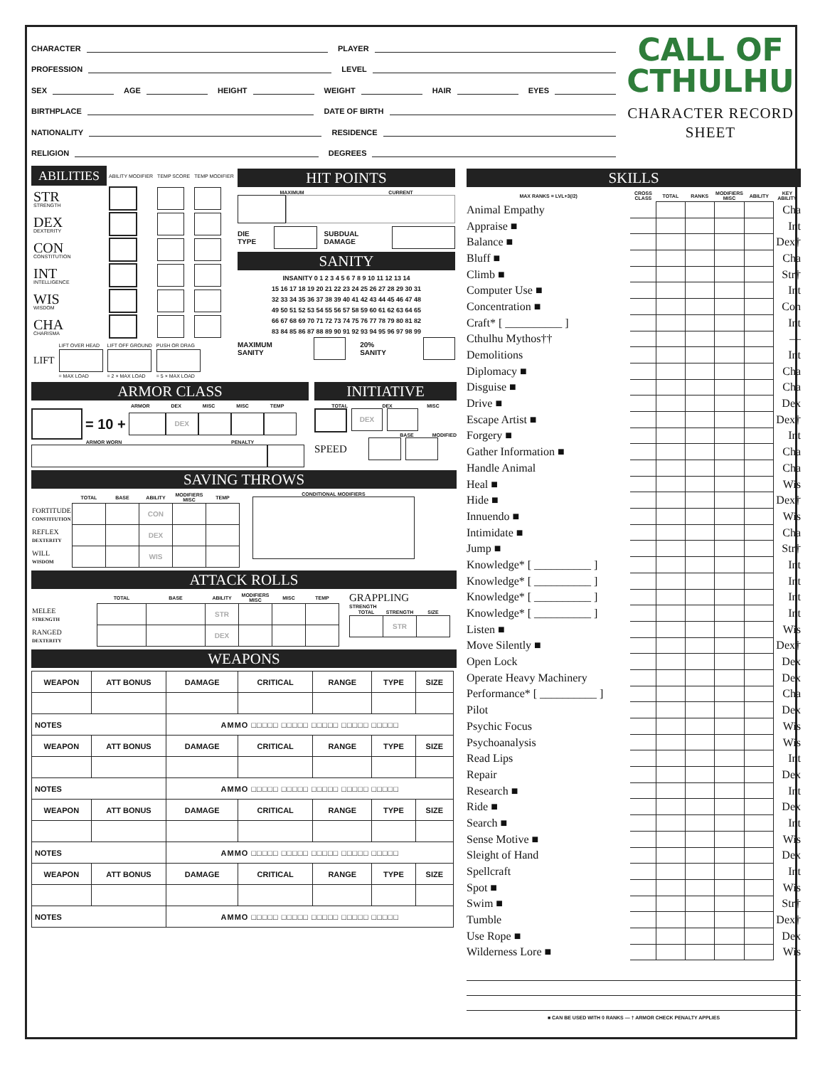CHARACTER PLAYER
PROFESSION LEVEL
SEX AGE HEIGHT WEIGHT HAIR EYES
BIRTHPLACE DATE OF BIRTH
NATIONALITY RESIDENCE
RELIGION DEGREES
CALL OF
CTHULHU
CHARACTER RECORD
SHEET
| ABILITIES | ABILITY MODIFIER | TEMP SCORE | TEMP MODIFIER |
| STR STRENGTH | | | |
| DEX DEXTERITY | | | |
| CON CONSTITUTION | | | |
| INT INTELLIGENCE | | | |
| WIS WISDOM | | | |
| CHA CHARISMA | | | |
| | LIFT OVER HEAD | LIFT OFF GROUND | PUSH OR DRAG |
| LIFT | | | |
| | = MAX LOAD | = 2 × MAX LOAD | = 5 × MAX LOAD |
HIT POINTS
MAXIMUM CURRENT
DIE TYPE SUBDUAL DAMAGE
SANITY
INSANITY 0 1 2 3 4 5 6 7 8 9 10 11 12 13 14
15 16 17 18 19 20 21 22 23 24 25 26 27 28 29 30 31
32 33 34 35 36 37 38 39 40 41 42 43 44 45 46 47 48
49 50 51 52 53 54 55 56 57 58 59 60 61 62 63 64 65
66 67 68 69 70 71 72 73 74 75 76 77 78 79 80 81 82
83 84 85 86 87 88 89 90 91 92 93 94 95 96 97 98 99
MAXIMUM SANITY 20% SANITY
ARMOR CLASS
ARMOR DEX MISC MISC TEMP
= 10 +
DEX
ARMOR WORN PENALTY
INITIATIVE
TOTAL DEX MISC
DEX
BASE MODIFIED
SPEED
SAVING THROWS
| | TOTAL | BASE | ABILITY | MODIFIERS MISC | TEMP |
| --- | --- | --- | --- | --- | --- |
| FORTITUDE CONSTITUTION | | | CON | | |
| REFLEX DEXTERITY | | | DEX | | |
| WILL WISDOM | | | WIS | | |
CONDITIONAL MODIFIERS
ATTACK ROLLS
| | TOTAL | BASE | ABILITY | MODIFIERS MISC | MISC | TEMP |
| --- | --- | --- | --- | --- | --- | --- |
| MELEE STRENGTH | | | STR | | | |
| RANGED DEXTERITY | | | DEX | | | |
GRAPPLING
STRENGTH
| TOTAL | STRENGTH | SIZE |
| --- | --- | --- |
| | STR | |
WEAPONS
| WEAPON | ATT BONUS | DAMAGE | CRITICAL | RANGE | TYPE | SIZE |
| NOTES | | AMMO □□□□□ □□□□□ □□□□□ □□□□□ □□□□□ | | | | |
| WEAPON | ATT BONUS | DAMAGE | CRITICAL | RANGE | TYPE | SIZE |
| NOTES | | AMMO □□□□□ □□□□□ □□□□□ □□□□□ □□□□□ | | | | |
| WEAPON | ATT BONUS | DAMAGE | CRITICAL | RANGE | TYPE | SIZE |
| NOTES | | AMMO □□□□□ □□□□□ □□□□□ □□□□□ □□□□□ | | | | |
| WEAPON | ATT BONUS | DAMAGE | CRITICAL | RANGE | TYPE | SIZE |
| NOTES | | AMMO □□□□□ □□□□□ □□□□□ □□□□□ □□□□□ | | | | |
SKILLS
| MAX RANKS = LVL+3(/2) | CROSS CLASS | TOTAL | RANKS | MODIFIERS MISC | ABILITY | KEY ABILITY |
| --- | --- | --- | --- | --- | --- | --- |
| Animal Empathy | | | | | | Cha |
| Appraise ■ | | | | | | Int |
| Balance ■ | | | | | | Dex† |
| Bluff ■ | | | | | | Cha |
| Climb ■ | | | | | | Str† |
| Computer Use ■ | | | | | | Int |
| Concentration ■ | | | | | | Con |
| Craft* [ __________ ] | | | | | | Int |
| Cthulhu Mythos†† | | | | | | — |
| Demolitions | | | | | | Int |
| Diplomacy ■ | | | | | | Cha |
| Disguise ■ | | | | | | Cha |
| Drive ■ | | | | | | Dex |
| Escape Artist ■ | | | | | | Dex† |
| Forgery ■ | | | | | | Int |
| Gather Information ■ | | | | | | Cha |
| Handle Animal | | | | | | Cha |
| Heal ■ | | | | | | Wis |
| Hide ■ | | | | | | Dex† |
| Innuendo ■ | | | | | | Wis |
| Intimidate ■ | | | | | | Cha |
| Jump ■ | | | | | | Str† |
| Knowledge* [ __________ ] | | | | | | Int |
| Knowledge* [ __________ ] | | | | | | Int |
| Knowledge* [ __________ ] | | | | | | Int |
| Knowledge* [ __________ ] | | | | | | Int |
| Listen ■ | | | | | | Wis |
| Move Silently ■ | | | | | | Dex† |
| Open Lock | | | | | | Dex |
| Operate Heavy Machinery | | | | | | Dex |
| Performance* [ __________ ] | | | | | | Cha |
| Pilot | | | | | | Dex |
| Psychic Focus | | | | | | Wis |
| Psychoanalysis | | | | | | Wis |
| Read Lips | | | | | | Int |
| Repair | | | | | | Dex |
| Research ■ | | | | | | Int |
| Ride ■ | | | | | | Dex |
| Search ■ | | | | | | Int |
| Sense Motive ■ | | | | | | Wis |
| Sleight of Hand | | | | | | Dex |
| Spellcraft | | | | | | Int |
| Spot ■ | | | | | | Wis |
| Swim ■ | | | | | | Str† |
| Tumble | | | | | | Dex† |
| Use Rope ■ | | | | | | Dex |
| Wilderness Lore ■ | | | | | | Wis |
■ CAN BE USED WITH 0 RANKS — † ARMOR CHECK PENALTY APPLIES